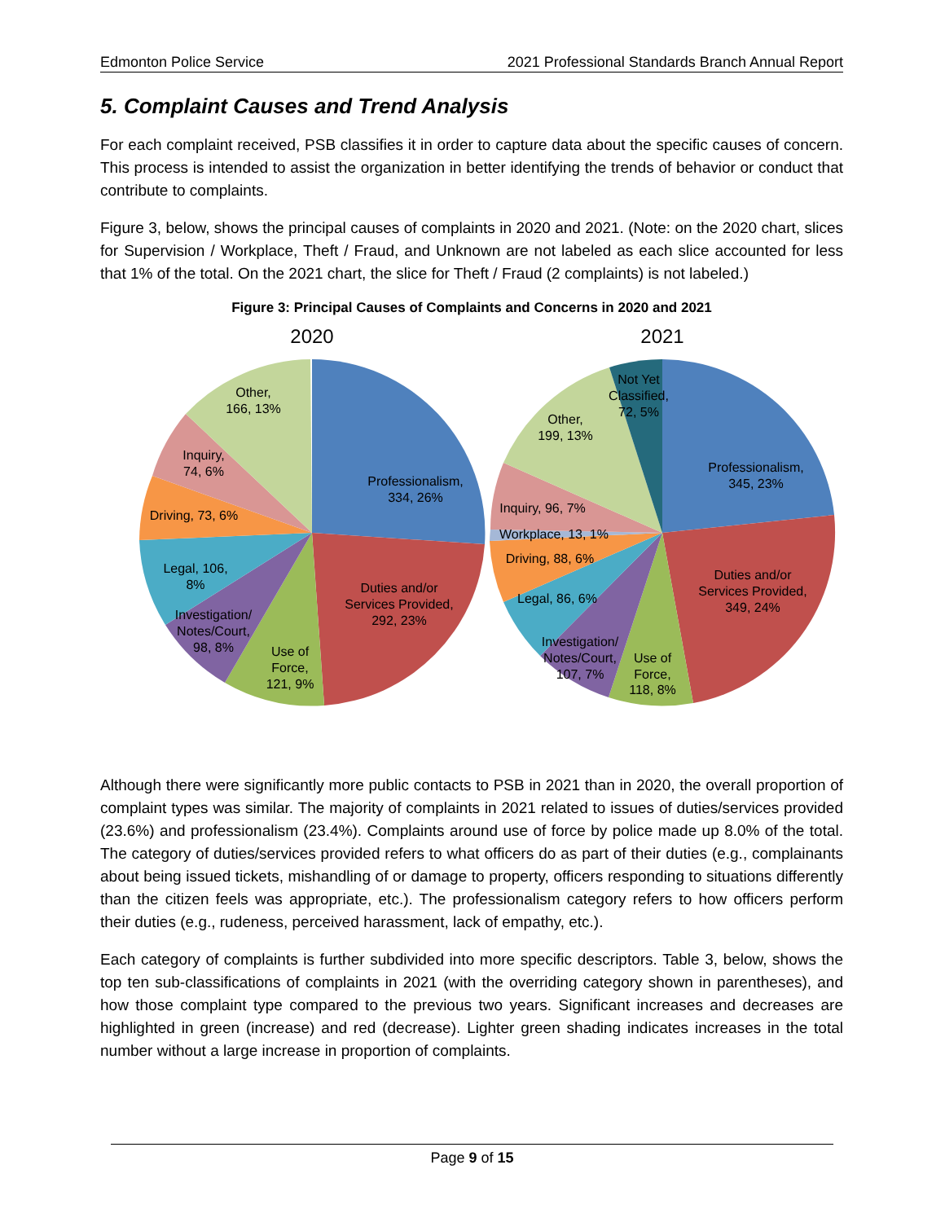Edmonton Police Service 2021 Professional Standards Branch Annual Report
5. Complaint Causes and Trend Analysis
For each complaint received, PSB classifies it in order to capture data about the specific causes of concern. This process is intended to assist the organization in better identifying the trends of behavior or conduct that contribute to complaints.
Figure 3, below, shows the principal causes of complaints in 2020 and 2021. (Note: on the 2020 chart, slices for Supervision / Workplace, Theft / Fraud, and Unknown are not labeled as each slice accounted for less that 1% of the total. On the 2021 chart, the slice for Theft / Fraud (2 complaints) is not labeled.)
Figure 3: Principal Causes of Complaints and Concerns in 2020 and 2021
2020
2021
Other,
166, 13%
Inquiry,
74, 6%
Driving, 73, 6%
Legal, 106,
8%
Investigation/
Notes/Court,
98, 8%
Use of
Force,
121, 9%
Duties and/or
Services Provided,
292, 23%
Professionalism,
334, 26%
Not Yet
Classified,
72, 5%
Other,
199, 13%
Inquiry, 96, 7%
Workplace, 13, 1%
Driving, 88, 6%
Legal, 86, 6%
Investigation/
Notes/Court,
107, 7%
Use of
Force,
118, 8%
Duties and/or
Services Provided,
349, 24%
Professionalism,
345, 23%
Although there were significantly more public contacts to PSB in 2021 than in 2020, the overall proportion of complaint types was similar. The majority of complaints in 2021 related to issues of duties/services provided (23.6%) and professionalism (23.4%). Complaints around use of force by police made up 8.0% of the total. The category of duties/services provided refers to what officers do as part of their duties (e.g., complainants about being issued tickets, mishandling of or damage to property, officers responding to situations differently than the citizen feels was appropriate, etc.). The professionalism category refers to how officers perform their duties (e.g., rudeness, perceived harassment, lack of empathy, etc.).
Each category of complaints is further subdivided into more specific descriptors. Table 3, below, shows the top ten sub-classifications of complaints in 2021 (with the overriding category shown in parentheses), and how those complaint type compared to the previous two years. Significant increases and decreases are highlighted in green (increase) and red (decrease). Lighter green shading indicates increases in the total number without a large increase in proportion of complaints.
Page 9 of 15